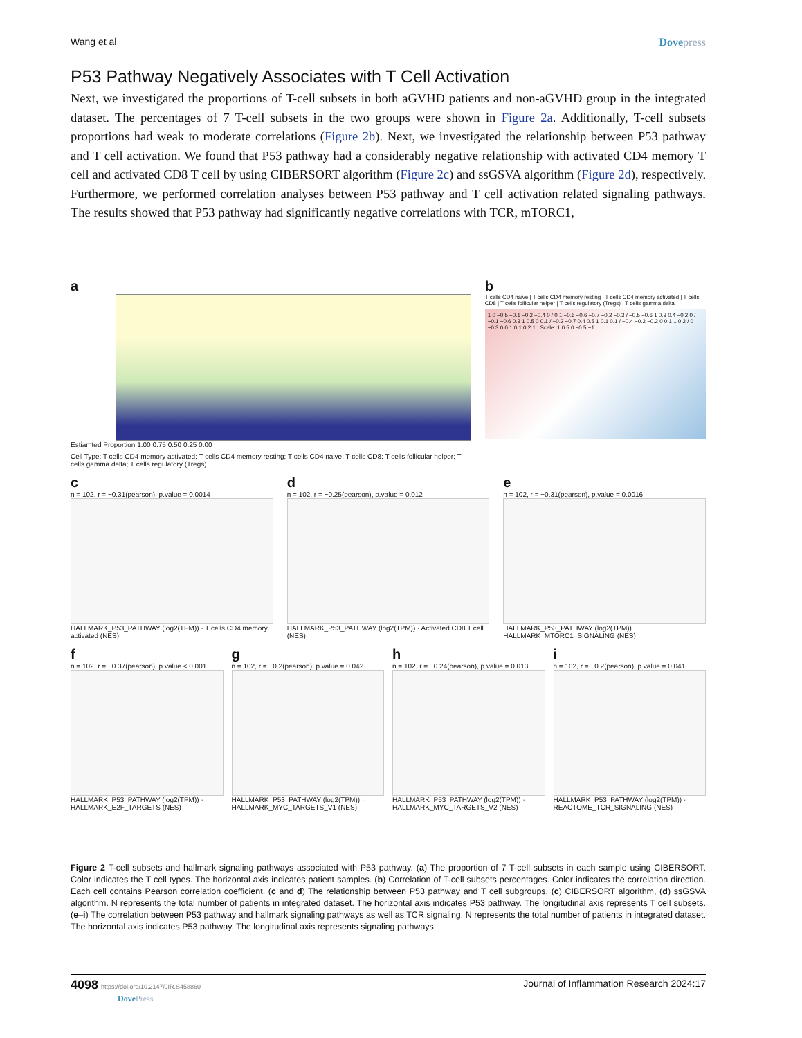Wang et al Dovepress
P53 Pathway Negatively Associates with T Cell Activation
Next, we investigated the proportions of T-cell subsets in both aGVHD patients and non-aGVHD group in the integrated dataset. The percentages of 7 T-cell subsets in the two groups were shown in Figure 2a. Additionally, T-cell subsets proportions had weak to moderate correlations (Figure 2b). Next, we investigated the relationship between P53 pathway and T cell activation. We found that P53 pathway had a considerably negative relationship with activated CD4 memory T cell and activated CD8 T cell by using CIBERSORT algorithm (Figure 2c) and ssGSVA algorithm (Figure 2d), respectively. Furthermore, we performed correlation analyses between P53 pathway and T cell activation related signaling pathways. The results showed that P53 pathway had significantly negative correlations with TCR, mTORC1,
a
Estiamted Proportion 1.00 0.75 0.50 0.25 0.00
Cell Type: T cells CD4 memory activated; T cells CD4 memory resting; T cells CD4 naive; T cells CD8; T cells follicular helper; T cells gamma delta; T cells regulatory (Tregs)
b
T cells CD4 naive | T cells CD4 memory resting | T cells CD4 memory activated | T cells CD8 | T cells follicular helper | T cells regulatory (Tregs) | T cells gamma delta
1 0 −0.5 −0.1 −0.2 −0.4 0 / 0 1 −0.6 −0.6 −0.7 −0.2 −0.3 / −0.5 −0.6 1 0.3 0.4 −0.2 0 / −0.1 −0.6 0.3 1 0.5 0 0.1 / −0.2 −0.7 0.4 0.5 1 0.1 0.1 / −0.4 −0.2 −0.2 0 0.1 1 0.2 / 0 −0.3 0 0.1 0.1 0.2 1 Scale: 1 0.5 0 −0.5 −1
c
n = 102, r = −0.31(pearson), p.value = 0.0014
HALLMARK_P53_PATHWAY (log2(TPM)) · T cells CD4 memory activated (NES)
d
n = 102, r = −0.25(pearson), p.value = 0.012
HALLMARK_P53_PATHWAY (log2(TPM)) · Activated CD8 T cell (NES)
e
n = 102, r = −0.31(pearson), p.value = 0.0016
HALLMARK_P53_PATHWAY (log2(TPM)) · HALLMARK_MTORC1_SIGNALING (NES)
f
n = 102, r = −0.37(pearson), p.value < 0.001
HALLMARK_P53_PATHWAY (log2(TPM)) · HALLMARK_E2F_TARGETS (NES)
g
n = 102, r = −0.2(pearson), p.value = 0.042
HALLMARK_P53_PATHWAY (log2(TPM)) · HALLMARK_MYC_TARGETS_V1 (NES)
h
n = 102, r = −0.24(pearson), p.value = 0.013
HALLMARK_P53_PATHWAY (log2(TPM)) · HALLMARK_MYC_TARGETS_V2 (NES)
i
n = 102, r = −0.2(pearson), p.value = 0.041
HALLMARK_P53_PATHWAY (log2(TPM)) · REACTOME_TCR_SIGNALING (NES)
Figure 2 T-cell subsets and hallmark signaling pathways associated with P53 pathway. (a) The proportion of 7 T-cell subsets in each sample using CIBERSORT. Color indicates the T cell types. The horizontal axis indicates patient samples. (b) Correlation of T-cell subsets percentages. Color indicates the correlation direction. Each cell contains Pearson correlation coefficient. (c and d) The relationship between P53 pathway and T cell subgroups. (c) CIBERSORT algorithm, (d) ssGSVA algorithm. N represents the total number of patients in integrated dataset. The horizontal axis indicates P53 pathway. The longitudinal axis represents T cell subsets. (e–i) The correlation between P53 pathway and hallmark signaling pathways as well as TCR signaling. N represents the total number of patients in integrated dataset. The horizontal axis indicates P53 pathway. The longitudinal axis represents signaling pathways.
4098 https://doi.org/10.2147/JIR.S458860
DovePress
Journal of Inflammation Research 2024:17